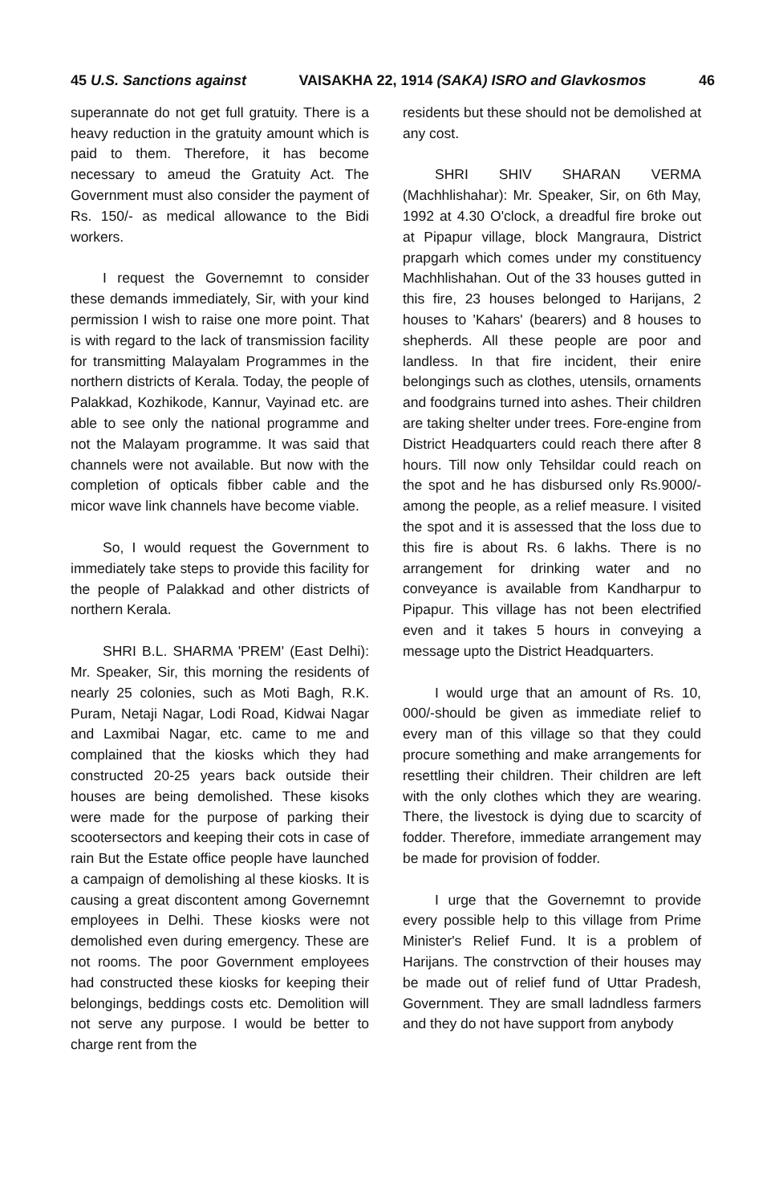45 U.S. Sanctions against VAISAKHA 22, 1914 (SAKA) ISRO and Glavkosmos 46
superannate do not get full gratuity. There is a heavy reduction in the gratuity amount which is paid to them. Therefore, it has become necessary to ameud the Gratuity Act. The Government must also consider the payment of Rs. 150/- as medical allowance to the Bidi workers.
I request the Governemnt to consider these demands immediately, Sir, with your kind permission I wish to raise one more point. That is with regard to the lack of transmission facility for transmitting Malayalam Programmes in the northern districts of Kerala. Today, the people of Palakkad, Kozhikode, Kannur, Vayinad etc. are able to see only the national programme and not the Malayam programme. It was said that channels were not available. But now with the completion of opticals fibber cable and the micor wave link channels have become viable.
So, I would request the Government to immediately take steps to provide this facility for the people of Palakkad and other districts of northern Kerala.
SHRI B.L. SHARMA 'PREM' (East Delhi): Mr. Speaker, Sir, this morning the residents of nearly 25 colonies, such as Moti Bagh, R.K. Puram, Netaji Nagar, Lodi Road, Kidwai Nagar and Laxmibai Nagar, etc. came to me and complained that the kiosks which they had constructed 20-25 years back outside their houses are being demolished. These kisoks were made for the purpose of parking their scootersectors and keeping their cots in case of rain But the Estate office people have launched a campaign of demolishing al these kiosks. It is causing a great discontent among Governemnt employees in Delhi. These kiosks were not demolished even during emergency. These are not rooms. The poor Government employees had constructed these kiosks for keeping their belongings, beddings costs etc. Demolition will not serve any purpose. I would be better to charge rent from the
residents but these should not be demolished at any cost.
SHRI SHIV SHARAN VERMA (Machhlishahar): Mr. Speaker, Sir, on 6th May, 1992 at 4.30 O'clock, a dreadful fire broke out at Pipapur village, block Mangraura, District prapgarh which comes under my constituency Machhlishahan. Out of the 33 houses gutted in this fire, 23 houses belonged to Harijans, 2 houses to 'Kahars' (bearers) and 8 houses to shepherds. All these people are poor and landless. In that fire incident, their enire belongings such as clothes, utensils, ornaments and foodgrains turned into ashes. Their children are taking shelter under trees. Fore-engine from District Headquarters could reach there after 8 hours. Till now only Tehsildar could reach on the spot and he has disbursed only Rs.9000/- among the people, as a relief measure. I visited the spot and it is assessed that the loss due to this fire is about Rs. 6 lakhs. There is no arrangement for drinking water and no conveyance is available from Kandharpur to Pipapur. This village has not been electrified even and it takes 5 hours in conveying a message upto the District Headquarters.
I would urge that an amount of Rs. 10, 000/-should be given as immediate relief to every man of this village so that they could procure something and make arrangements for resettling their children. Their children are left with the only clothes which they are wearing. There, the livestock is dying due to scarcity of fodder. Therefore, immediate arrangement may be made for provision of fodder.
I urge that the Governemnt to provide every possible help to this village from Prime Minister's Relief Fund. It is a problem of Harijans. The constrvction of their houses may be made out of relief fund of Uttar Pradesh, Government. They are small ladndless farmers and they do not have support from anybody